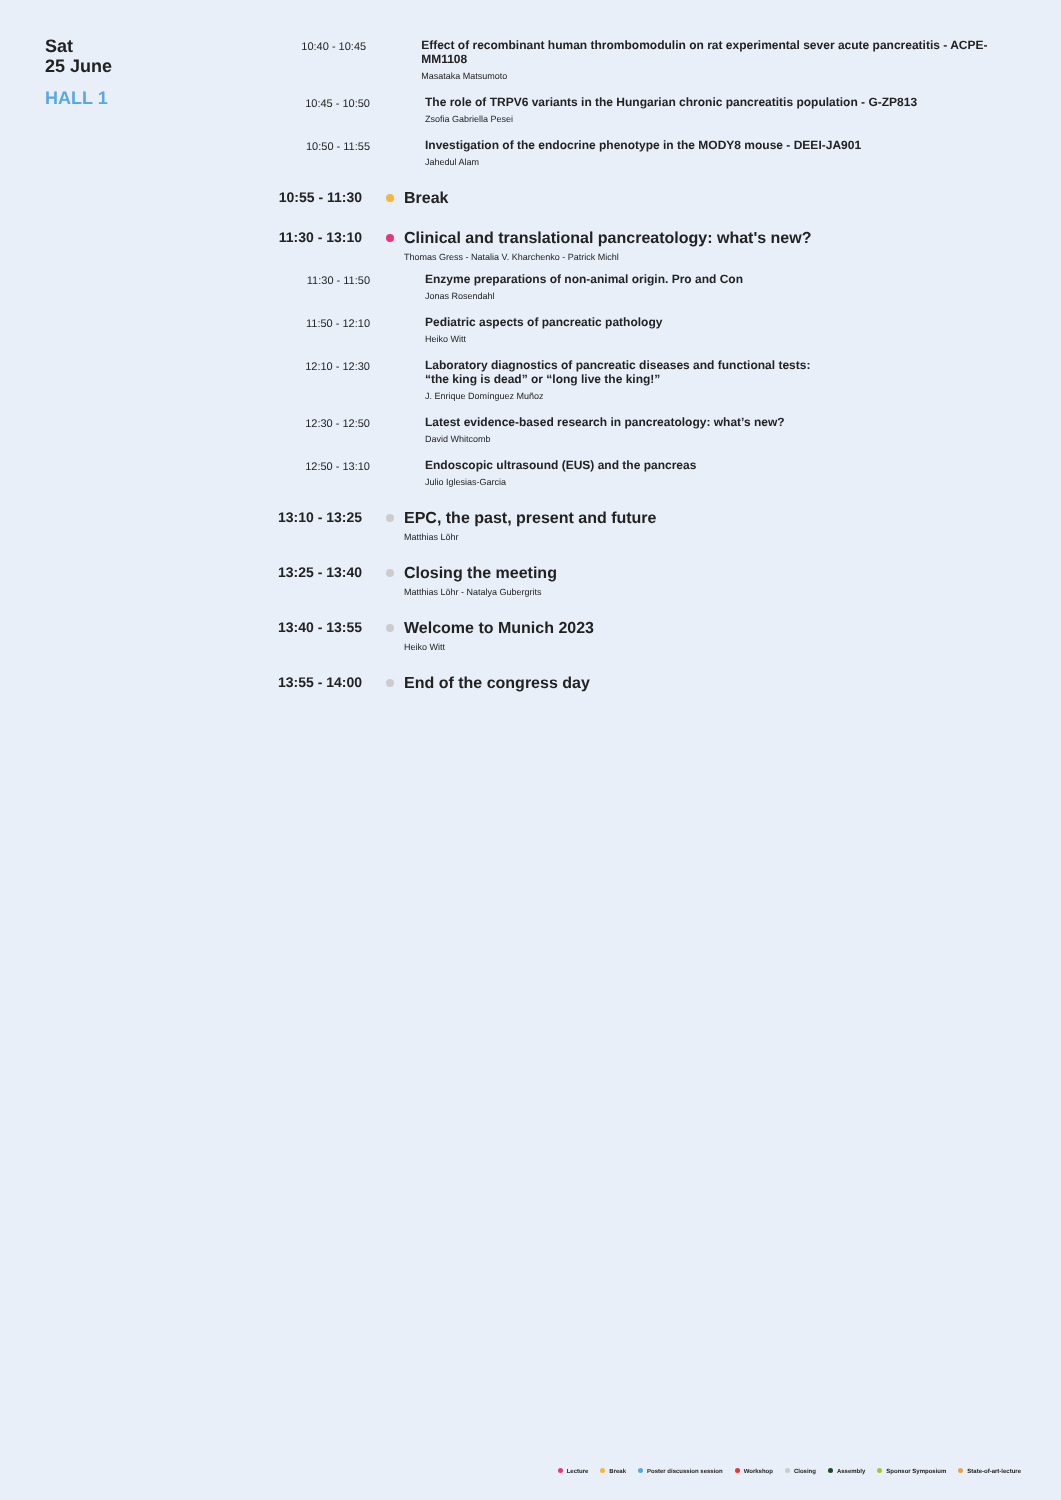Sat
25 June
HALL 1
10:40 - 10:45
Effect of recombinant human thrombomodulin on rat experimental sever acute pancreatitis - ACPE-MM1108
Masataka Matsumoto
10:45 - 10:50
The role of TRPV6 variants in the Hungarian chronic pancreatitis population - G-ZP813
Zsofia Gabriella Pesei
10:50 - 11:55
Investigation of the endocrine phenotype in the MODY8 mouse - DEEI-JA901
Jahedul Alam
10:55 - 11:30
Break
11:30 - 13:10
Clinical and translational pancreatology: what's new?
Thomas Gress - Natalia V. Kharchenko - Patrick Michl
11:30 - 11:50
Enzyme preparations of non-animal origin. Pro and Con
Jonas Rosendahl
11:50 - 12:10
Pediatric aspects of pancreatic pathology
Heiko Witt
12:10 - 12:30
Laboratory diagnostics of pancreatic diseases and functional tests:
“the king is dead” or “long live the king!”
J. Enrique Domínguez Muñoz
12:30 - 12:50
Latest evidence-based research in pancreatology: what’s new?
David Whitcomb
12:50 - 13:10
Endoscopic ultrasound (EUS) and the pancreas
Julio Iglesias-Garcia
13:10 - 13:25
EPC, the past, present and future
Matthias Löhr
13:25 - 13:40
Closing the meeting
Matthias Löhr - Natalya Gubergrits
13:40 - 13:55
Welcome to Munich 2023
Heiko Witt
13:55 - 14:00
End of the congress day
Lecture Break Poster discussion session Workshop Closing Assembly Sponsor Symposium State-of-art-lecture